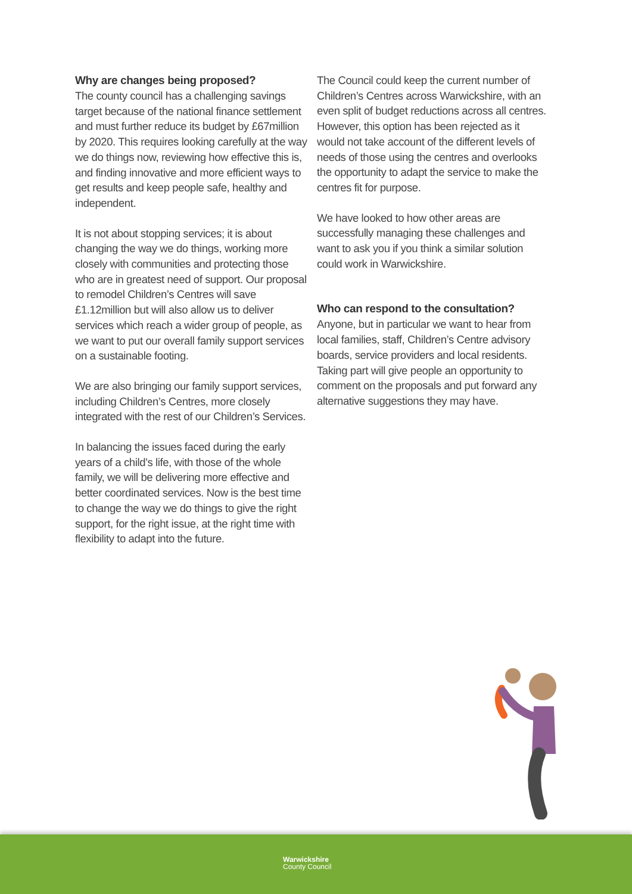Why are changes being proposed?
The county council has a challenging savings target because of the national finance settlement and must further reduce its budget by £67million by 2020. This requires looking carefully at the way we do things now, reviewing how effective this is, and finding innovative and more efficient ways to get results and keep people safe, healthy and independent.
It is not about stopping services; it is about changing the way we do things, working more closely with communities and protecting those who are in greatest need of support. Our proposal to remodel Children’s Centres will save £1.12million but will also allow us to deliver services which reach a wider group of people, as we want to put our overall family support services on a sustainable footing.
We are also bringing our family support services, including Children’s Centres, more closely integrated with the rest of our Children’s Services.
In balancing the issues faced during the early years of a child’s life, with those of the whole family, we will be delivering more effective and better coordinated services. Now is the best time to change the way we do things to give the right support, for the right issue, at the right time with flexibility to adapt into the future.
The Council could keep the current number of Children’s Centres across Warwickshire, with an even split of budget reductions across all centres. However, this option has been rejected as it would not take account of the different levels of needs of those using the centres and overlooks the opportunity to adapt the service to make the centres fit for purpose.
We have looked to how other areas are successfully managing these challenges and want to ask you if you think a similar solution could work in Warwickshire.
Who can respond to the consultation?
Anyone, but in particular we want to hear from local families, staff, Children’s Centre advisory boards, service providers and local residents. Taking part will give people an opportunity to comment on the proposals and put forward any alternative suggestions they may have.
Warwickshire
County Council